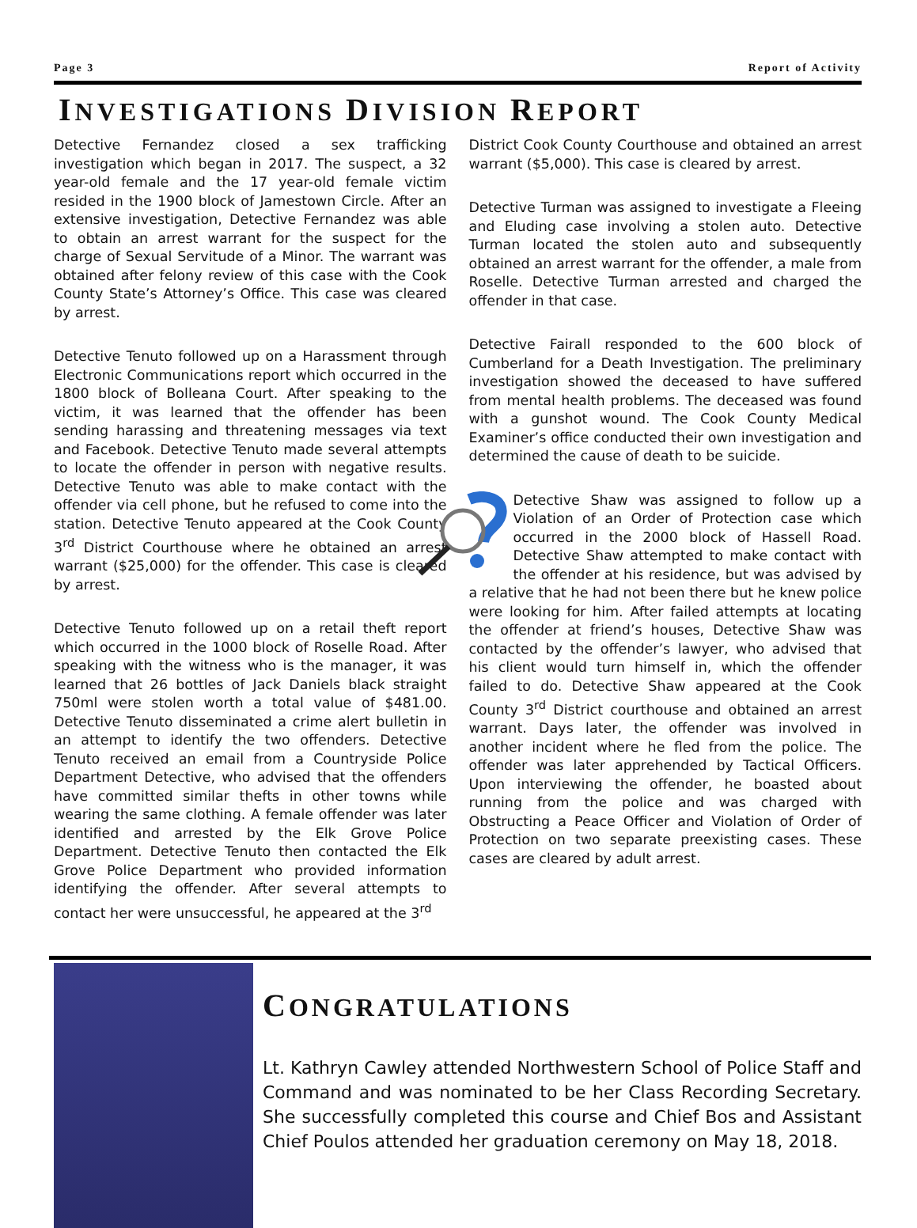Page 3 Report of Activity
INVESTIGATIONS DIVISION REPORT
Detective Fernandez closed a sex trafficking investigation which began in 2017. The suspect, a 32 year-old female and the 17 year-old female victim resided in the 1900 block of Jamestown Circle. After an extensive investigation, Detective Fernandez was able to obtain an arrest warrant for the suspect for the charge of Sexual Servitude of a Minor. The warrant was obtained after felony review of this case with the Cook County State’s Attorney’s Office. This case was cleared by arrest.
Detective Tenuto followed up on a Harassment through Electronic Communications report which occurred in the 1800 block of Bolleana Court. After speaking to the victim, it was learned that the offender has been sending harassing and threatening messages via text and Facebook. Detective Tenuto made several attempts to locate the offender in person with negative results. Detective Tenuto was able to make contact with the offender via cell phone, but he refused to come into the station. Detective Tenuto appeared at the Cook County 3<sup>rd</sup> District Courthouse where he obtained an arrest warrant ($25,000) for the offender. This case is cleared by arrest.
Detective Tenuto followed up on a retail theft report which occurred in the 1000 block of Roselle Road. After speaking with the witness who is the manager, it was learned that 26 bottles of Jack Daniels black straight 750ml were stolen worth a total value of $481.00. Detective Tenuto disseminated a crime alert bulletin in an attempt to identify the two offenders. Detective Tenuto received an email from a Countryside Police Department Detective, who advised that the offenders have committed similar thefts in other towns while wearing the same clothing. A female offender was later identified and arrested by the Elk Grove Police Department. Detective Tenuto then contacted the Elk Grove Police Department who provided information identifying the offender. After several attempts to contact her were unsuccessful, he appeared at the 3<sup>rd</sup>
District Cook County Courthouse and obtained an arrest warrant ($5,000). This case is cleared by arrest.
Detective Turman was assigned to investigate a Fleeing and Eluding case involving a stolen auto. Detective Turman located the stolen auto and subsequently obtained an arrest warrant for the offender, a male from Roselle. Detective Turman arrested and charged the offender in that case.
Detective Fairall responded to the 600 block of Cumberland for a Death Investigation. The preliminary investigation showed the deceased to have suffered from mental health problems. The deceased was found with a gunshot wound. The Cook County Medical Examiner’s office conducted their own investigation and determined the cause of death to be suicide.
Detective Shaw was assigned to follow up a Violation of an Order of Protection case which occurred in the 2000 block of Hassell Road. Detective Shaw attempted to make contact with the offender at his residence, but was advised by a relative that he had not been there but he knew police were looking for him. After failed attempts at locating the offender at friend’s houses, Detective Shaw was contacted by the offender’s lawyer, who advised that his client would turn himself in, which the offender failed to do. Detective Shaw appeared at the Cook County 3<sup>rd</sup> District courthouse and obtained an arrest warrant. Days later, the offender was involved in another incident where he fled from the police. The offender was later apprehended by Tactical Officers. Upon interviewing the offender, he boasted about running from the police and was charged with Obstructing a Peace Officer and Violation of Order of Protection on two separate preexisting cases. These cases are cleared by adult arrest.
CONGRATULATIONS
Lt. Kathryn Cawley attended Northwestern School of Police Staff and Command and was nominated to be her Class Recording Secretary. She successfully completed this course and Chief Bos and Assistant Chief Poulos attended her graduation ceremony on May 18, 2018.